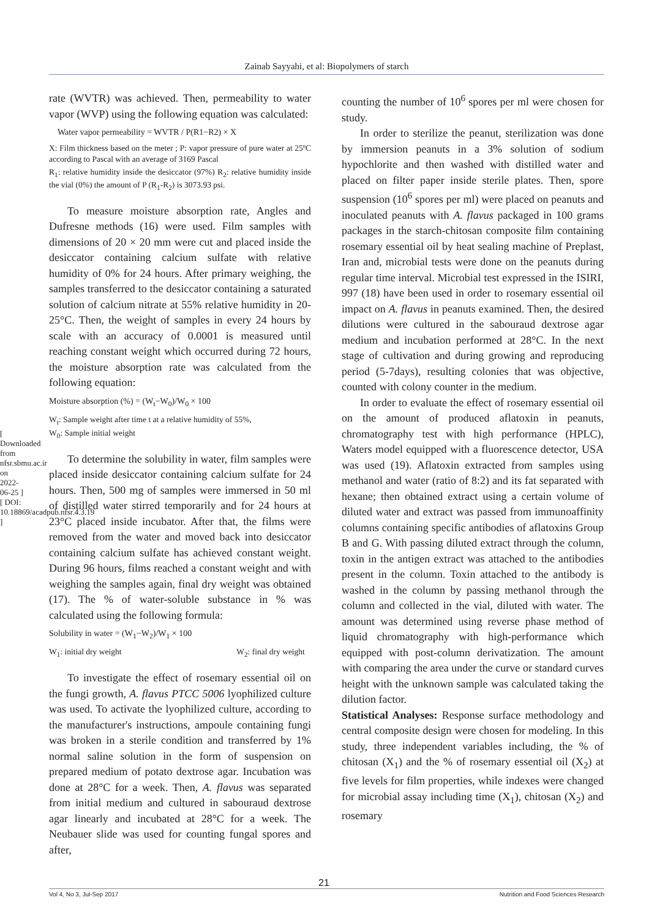Zainab Sayyahi, et al: Biopolymers of starch
[ Downloaded from nfsr.sbmu.ac.ir on 2022-06-25 ] [ DOI: 10.18869/acadpub.nfsr.4.3.19 ]
rate (WVTR) was achieved. Then, permeability to water vapor (WVP) using the following equation was calculated:
Water vapor permeability = WVTR / P(R1−R2) × X
X: Film thickness based on the meter ; P: vapor pressure of pure water at 25ºC according to Pascal with an average of 3169 Pascal
R<sub>1</sub>: relative humidity inside the desiccator (97%) R<sub>2</sub>: relative humidity inside the vial (0%) the amount of P (R<sub>1</sub>-R<sub>2</sub>) is 3073.93 psi.
To measure moisture absorption rate, Angles and Dufresne methods (16) were used. Film samples with dimensions of 20 × 20 mm were cut and placed inside the desiccator containing calcium sulfate with relative humidity of 0% for 24 hours. After primary weighing, the samples transferred to the desiccator containing a saturated solution of calcium nitrate at 55% relative humidity in 20-25°C. Then, the weight of samples in every 24 hours by scale with an accuracy of 0.0001 is measured until reaching constant weight which occurred during 72 hours, the moisture absorption rate was calculated from the following equation:
Moisture absorption (%) = (W<sub>t</sub>−W<sub>0</sub>)/W<sub>0</sub> × 100
W<sub>t</sub>: Sample weight after time t at a relative humidity of 55%,
W<sub>0</sub>: Sample initial weight
To determine the solubility in water, film samples were placed inside desiccator containing calcium sulfate for 24 hours. Then, 500 mg of samples were immersed in 50 ml of distilled water stirred temporarily and for 24 hours at 23°C placed inside incubator. After that, the films were removed from the water and moved back into desiccator containing calcium sulfate has achieved constant weight. During 96 hours, films reached a constant weight and with weighing the samples again, final dry weight was obtained (17). The % of water-soluble substance in % was calculated using the following formula:
Solubility in water = (W<sub>1</sub>−W<sub>2</sub>)/W<sub>1</sub> × 100
W<sub>1</sub>: initial dry weight W<sub>2</sub>: final dry weight
To investigate the effect of rosemary essential oil on the fungi growth, A. flavus PTCC 5006 lyophilized culture was used. To activate the lyophilized culture, according to the manufacturer's instructions, ampoule containing fungi was broken in a sterile condition and transferred by 1% normal saline solution in the form of suspension on prepared medium of potato dextrose agar. Incubation was done at 28°C for a week. Then, A. flavus was separated from initial medium and cultured in sabouraud dextrose agar linearly and incubated at 28°C for a week. The Neubauer slide was used for counting fungal spores and after,
counting the number of 10<sup>6</sup> spores per ml were chosen for study.
In order to sterilize the peanut, sterilization was done by immersion peanuts in a 3% solution of sodium hypochlorite and then washed with distilled water and placed on filter paper inside sterile plates. Then, spore suspension (10<sup>6</sup> spores per ml) were placed on peanuts and inoculated peanuts with A. flavus packaged in 100 grams packages in the starch-chitosan composite film containing rosemary essential oil by heat sealing machine of Preplast, Iran and, microbial tests were done on the peanuts during regular time interval. Microbial test expressed in the ISIRI, 997 (18) have been used in order to rosemary essential oil impact on A. flavus in peanuts examined. Then, the desired dilutions were cultured in the sabouraud dextrose agar medium and incubation performed at 28°C. In the next stage of cultivation and during growing and reproducing period (5-7days), resulting colonies that was objective, counted with colony counter in the medium.
In order to evaluate the effect of rosemary essential oil on the amount of produced aflatoxin in peanuts, chromatography test with high performance (HPLC), Waters model equipped with a fluorescence detector, USA was used (19). Aflatoxin extracted from samples using methanol and water (ratio of 8:2) and its fat separated with hexane; then obtained extract using a certain volume of diluted water and extract was passed from immunoaffinity columns containing specific antibodies of aflatoxins Group B and G. With passing diluted extract through the column, toxin in the antigen extract was attached to the antibodies present in the column. Toxin attached to the antibody is washed in the column by passing methanol through the column and collected in the vial, diluted with water. The amount was determined using reverse phase method of liquid chromatography with high-performance which equipped with post-column derivatization. The amount with comparing the area under the curve or standard curves height with the unknown sample was calculated taking the dilution factor.
Statistical Analyses: Response surface methodology and central composite design were chosen for modeling. In this study, three independent variables including, the % of chitosan (X<sub>1</sub>) and the % of rosemary essential oil (X<sub>2</sub>) at five levels for film properties, while indexes were changed for microbial assay including time (X<sub>1</sub>), chitosan (X<sub>2</sub>) and rosemary
21
Vol 4, No 3, Jul-Sep 2017 Nutrition and Food Sciences Research